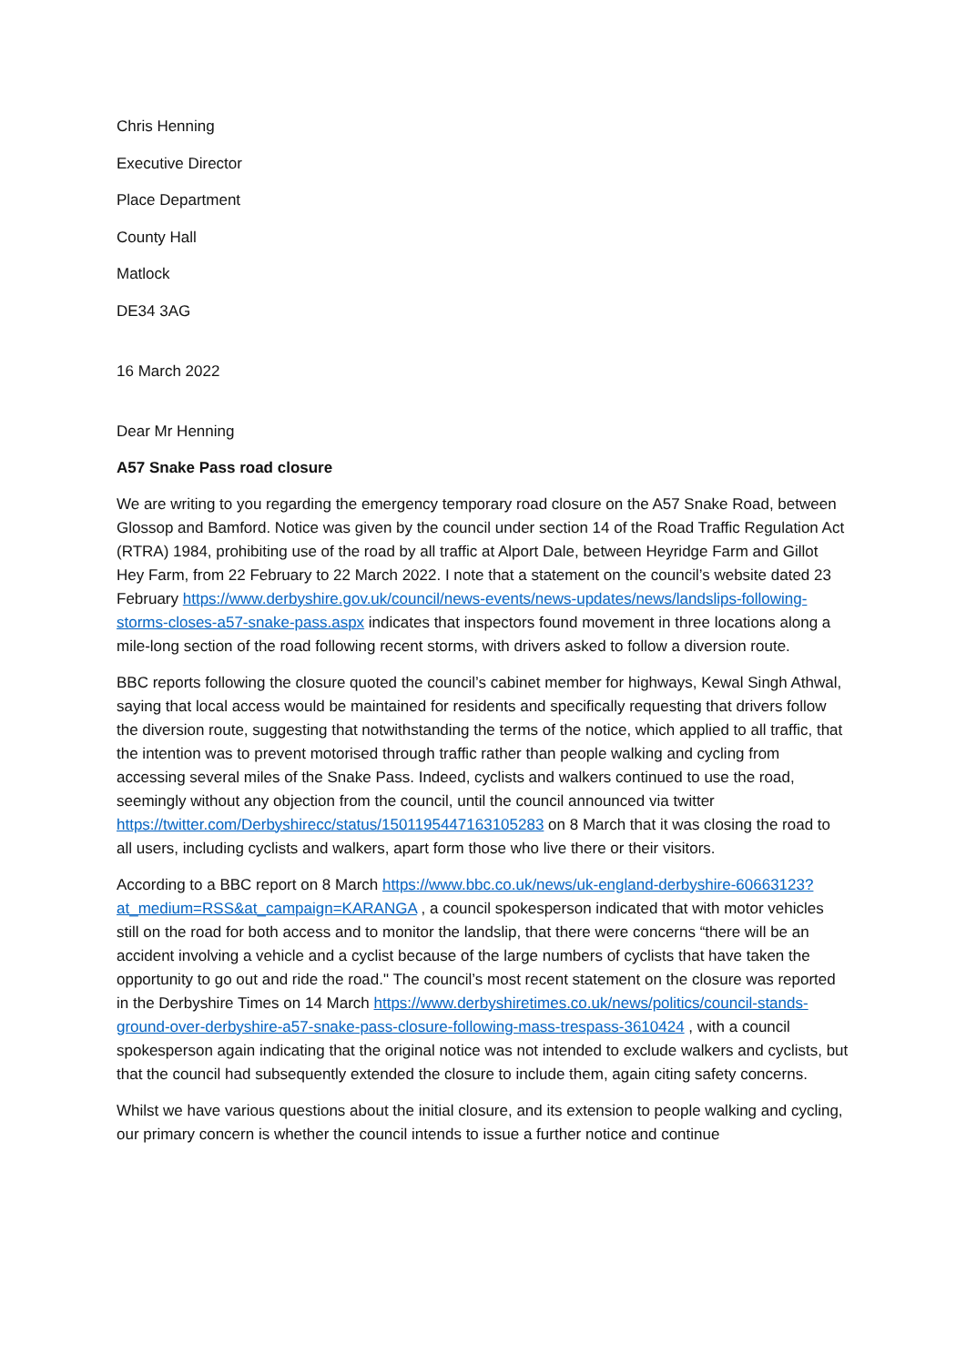Chris Henning
Executive Director
Place Department
County Hall
Matlock
DE34 3AG
16 March 2022
Dear Mr Henning
A57 Snake Pass road closure
We are writing to you regarding the emergency temporary road closure on the A57 Snake Road, between Glossop and Bamford. Notice was given by the council under section 14 of the Road Traffic Regulation Act (RTRA) 1984, prohibiting use of the road by all traffic at Alport Dale, between Heyridge Farm and Gillot Hey Farm, from 22 February to 22 March 2022. I note that a statement on the council’s website dated 23 February https://www.derbyshire.gov.uk/council/news-events/news-updates/news/landslips-following-storms-closes-a57-snake-pass.aspx indicates that inspectors found movement in three locations along a mile-long section of the road following recent storms, with drivers asked to follow a diversion route.
BBC reports following the closure quoted the council’s cabinet member for highways, Kewal Singh Athwal, saying that local access would be maintained for residents and specifically requesting that drivers follow the diversion route, suggesting that notwithstanding the terms of the notice, which applied to all traffic, that the intention was to prevent motorised through traffic rather than people walking and cycling from accessing several miles of the Snake Pass. Indeed, cyclists and walkers continued to use the road, seemingly without any objection from the council, until the council announced via twitter https://twitter.com/Derbyshirecc/status/1501195447163105283 on 8 March that it was closing the road to all users, including cyclists and walkers, apart form those who live there or their visitors.
According to a BBC report on 8 March https://www.bbc.co.uk/news/uk-england-derbyshire-60663123?at_medium=RSS&at_campaign=KARANGA , a council spokesperson indicated that with motor vehicles still on the road for both access and to monitor the landslip, that there were concerns “there will be an accident involving a vehicle and a cyclist because of the large numbers of cyclists that have taken the opportunity to go out and ride the road." The council’s most recent statement on the closure was reported in the Derbyshire Times on 14 March https://www.derbyshiretimes.co.uk/news/politics/council-stands-ground-over-derbyshire-a57-snake-pass-closure-following-mass-trespass-3610424 , with a council spokesperson again indicating that the original notice was not intended to exclude walkers and cyclists, but that the council had subsequently extended the closure to include them, again citing safety concerns.
Whilst we have various questions about the initial closure, and its extension to people walking and cycling, our primary concern is whether the council intends to issue a further notice and continue